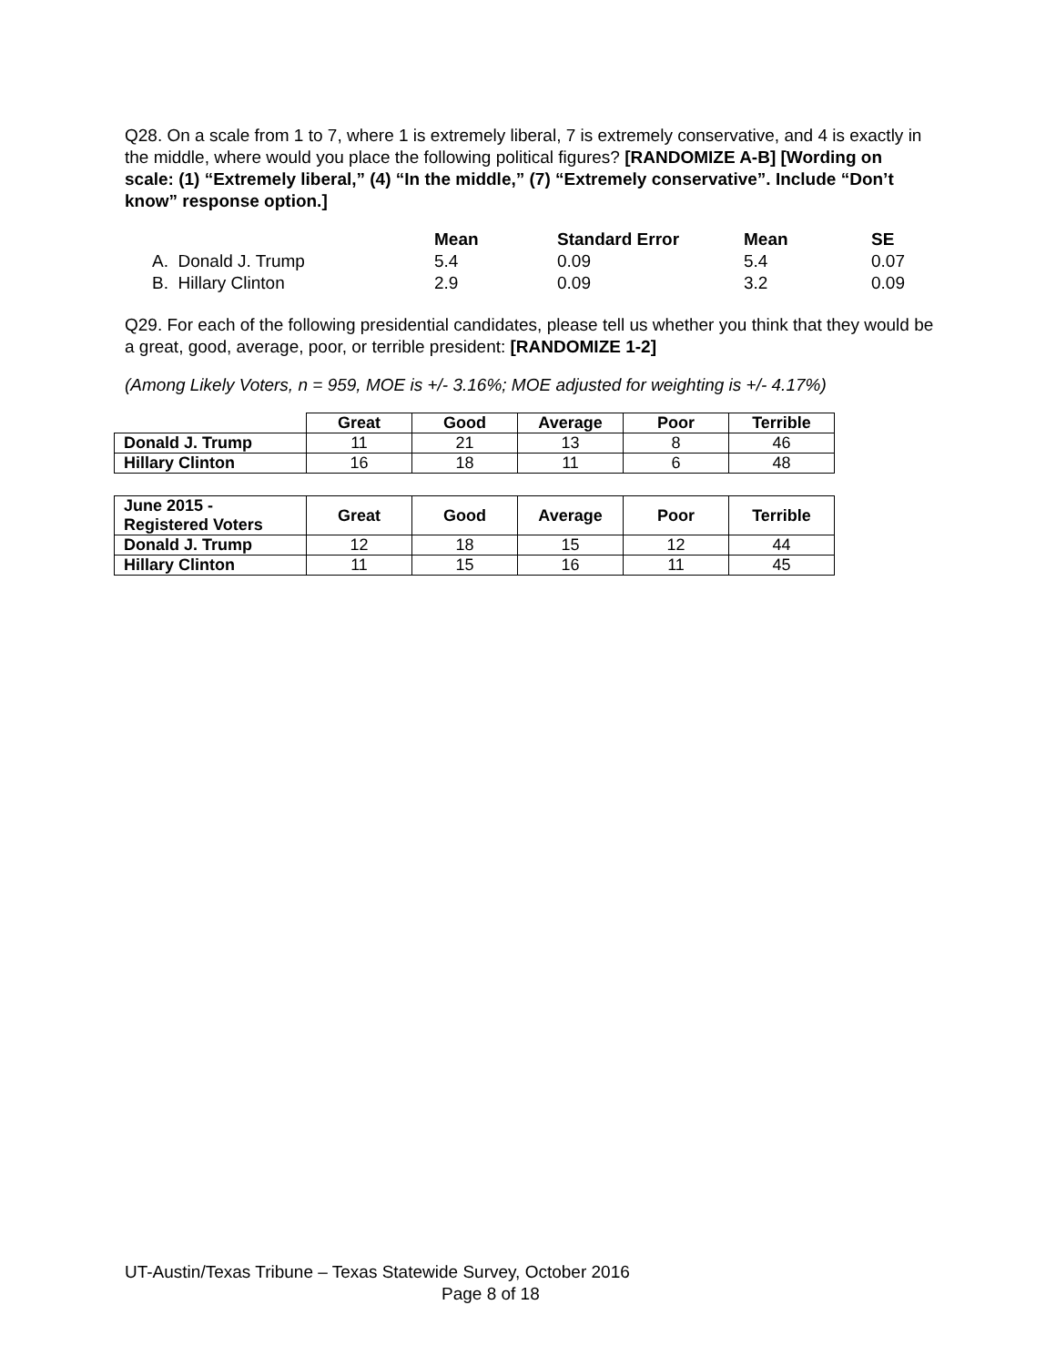Q28. On a scale from 1 to 7, where 1 is extremely liberal, 7 is extremely conservative, and 4 is exactly in the middle, where would you place the following political figures? [RANDOMIZE A-B] [Wording on scale: (1) “Extremely liberal,” (4) “In the middle,” (7) “Extremely conservative”. Include “Don’t know” response option.]
| | Mean | Standard Error | Mean | SE |
| --- | --- | --- | --- | --- |
| A. Donald J. Trump | 5.4 | 0.09 | 5.4 | 0.07 |
| B. Hillary Clinton | 2.9 | 0.09 | 3.2 | 0.09 |
Q29. For each of the following presidential candidates, please tell us whether you think that they would be a great, good, average, poor, or terrible president: [RANDOMIZE 1-2]
(Among Likely Voters, n = 959, MOE is +/- 3.16%; MOE adjusted for weighting is +/- 4.17%)
| | Great | Good | Average | Poor | Terrible |
| --- | --- | --- | --- | --- | --- |
| Donald J. Trump | 11 | 21 | 13 | 8 | 46 |
| Hillary Clinton | 16 | 18 | 11 | 6 | 48 |
| June 2015 - Registered Voters | Great | Good | Average | Poor | Terrible |
| --- | --- | --- | --- | --- | --- |
| Donald J. Trump | 12 | 18 | 15 | 12 | 44 |
| Hillary Clinton | 11 | 15 | 16 | 11 | 45 |
UT-Austin/Texas Tribune – Texas Statewide Survey, October 2016
Page 8 of 18